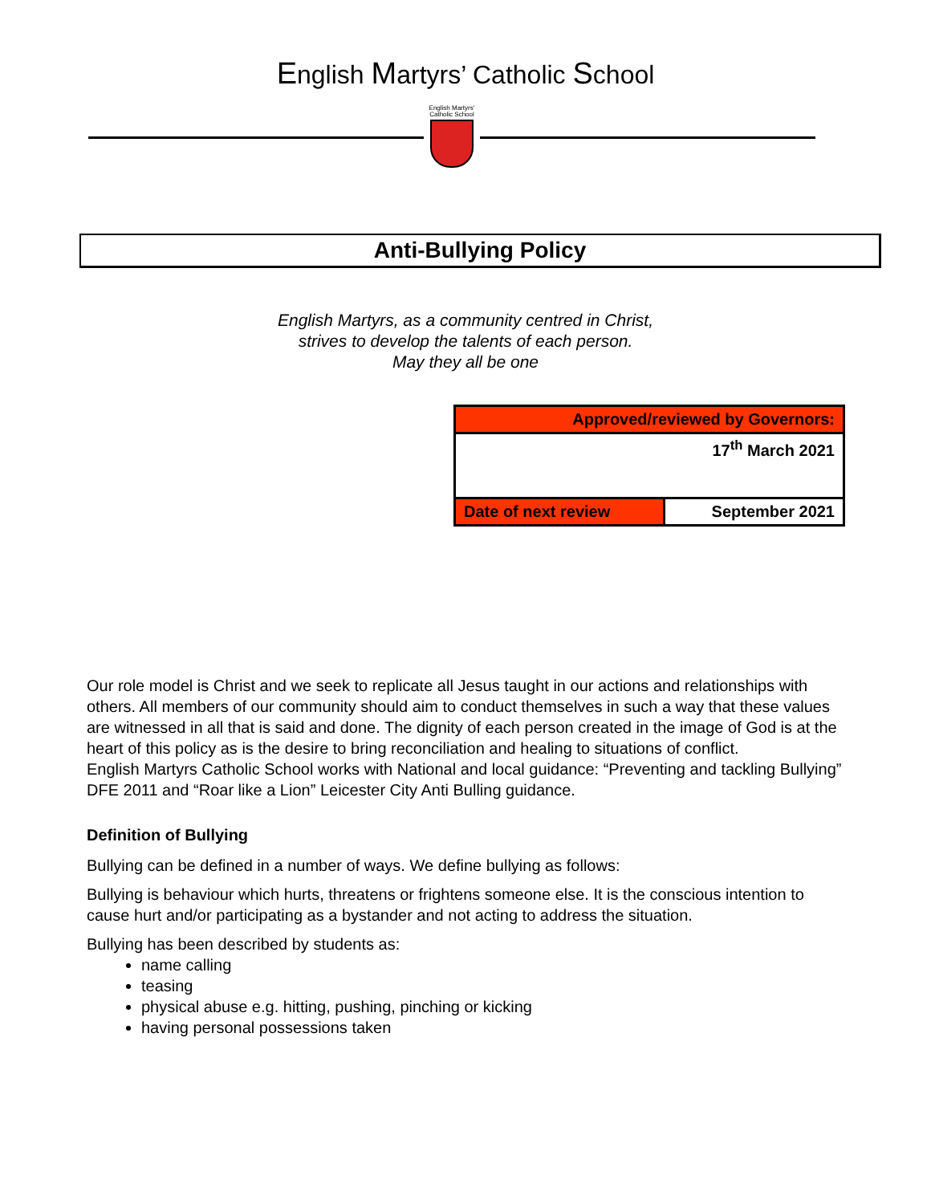English Martyrs’ Catholic School
English Martyrs’
Catholic School
Anti-Bullying Policy
English Martyrs, as a community centred in Christ,
strives to develop the talents of each person.
May they all be one
| Approved/reviewed by Governors: | |
| 17<sup>th</sup> March 2021 | |
| Date of next review | September 2021 |
Our role model is Christ and we seek to replicate all Jesus taught in our actions and relationships with others. All members of our community should aim to conduct themselves in such a way that these values are witnessed in all that is said and done. The dignity of each person created in the image of God is at the heart of this policy as is the desire to bring reconciliation and healing to situations of conflict.
English Martyrs Catholic School works with National and local guidance: “Preventing and tackling Bullying” DFE 2011 and “Roar like a Lion” Leicester City Anti Bulling guidance.
Definition of Bullying
Bullying can be defined in a number of ways. We define bullying as follows:
Bullying is behaviour which hurts, threatens or frightens someone else. It is the conscious intention to cause hurt and/or participating as a bystander and not acting to address the situation.
Bullying has been described by students as:
name calling
teasing
physical abuse e.g. hitting, pushing, pinching or kicking
having personal possessions taken